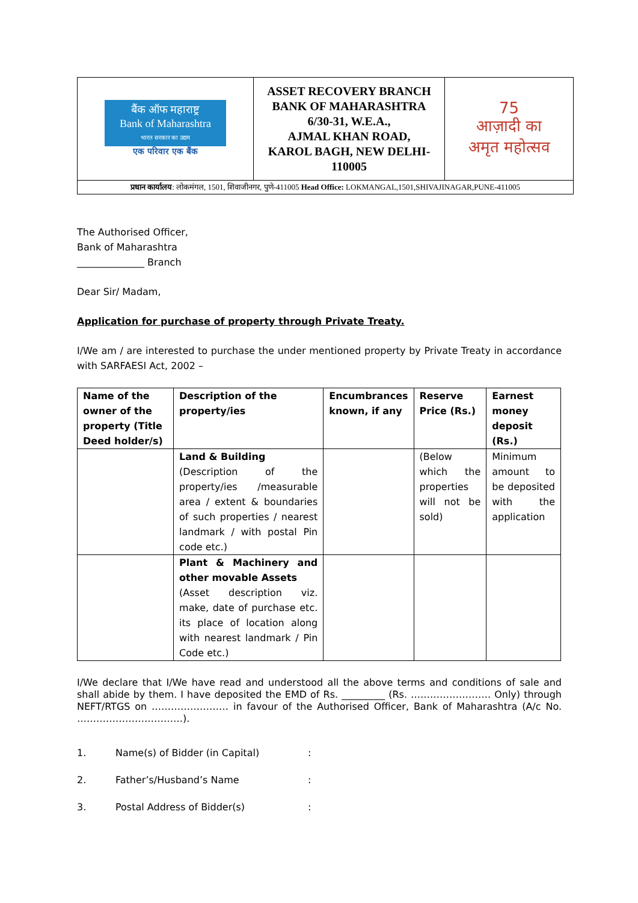| बैंक ऑफ महाराष्ट्र Bank of Maharashtra भारत सरकार का उद्यम एक परिवार एक बैंक | ASSET RECOVERY BRANCH BANK OF MAHARASHTRA 6/30-31, W.E.A., AJMAL KHAN ROAD, KAROL BAGH, NEW DELHI- 110005 | 75 आज़ादी का अमृत महोत्सव |
| प्रधान कार्यालय : लोकमंगल, 1501, शिवाजीनगर, पुणे-411005 Head Office: LOKMANGAL,1501,SHIVAJINAGAR,PUNE-411005 | | |
The Authorised Officer,
Bank of Maharashtra
______________ Branch
Dear Sir/ Madam,
Application for purchase of property through Private Treaty.
I/We am / are interested to purchase the under mentioned property by Private Treaty in accordance with SARFAESI Act, 2002 –
| Name of the owner of the property (Title Deed holder/s) | Description of the property/ies | Encumbrances known, if any | Reserve Price (Rs.) | Earnest money deposit (Rs.) |
| --- | --- | --- | --- | --- |
| | Land & Building (Description of the property/ies /measurable area / extent & boundaries of such properties / nearest landmark / with postal Pin code etc.) | | (Below which the properties will not be sold) | Minimum amount to be deposited with the application |
| | Plant & Machinery and other movable Assets (Asset description viz. make, date of purchase etc. its place of location along with nearest landmark / Pin Code etc.) | | | |
I/We declare that I/We have read and understood all the above terms and conditions of sale and shall abide by them. I have deposited the EMD of Rs. _________ (Rs. ……………………. Only) through NEFT/RTGS on …………………… in favour of the Authorised Officer, Bank of Maharashtra (A/c No. ……………………………).
| 1. | Name(s) of Bidder (in Capital) | : |
| 2. | Father’s/Husband’s Name | : |
| 3. | Postal Address of Bidder(s) | : |